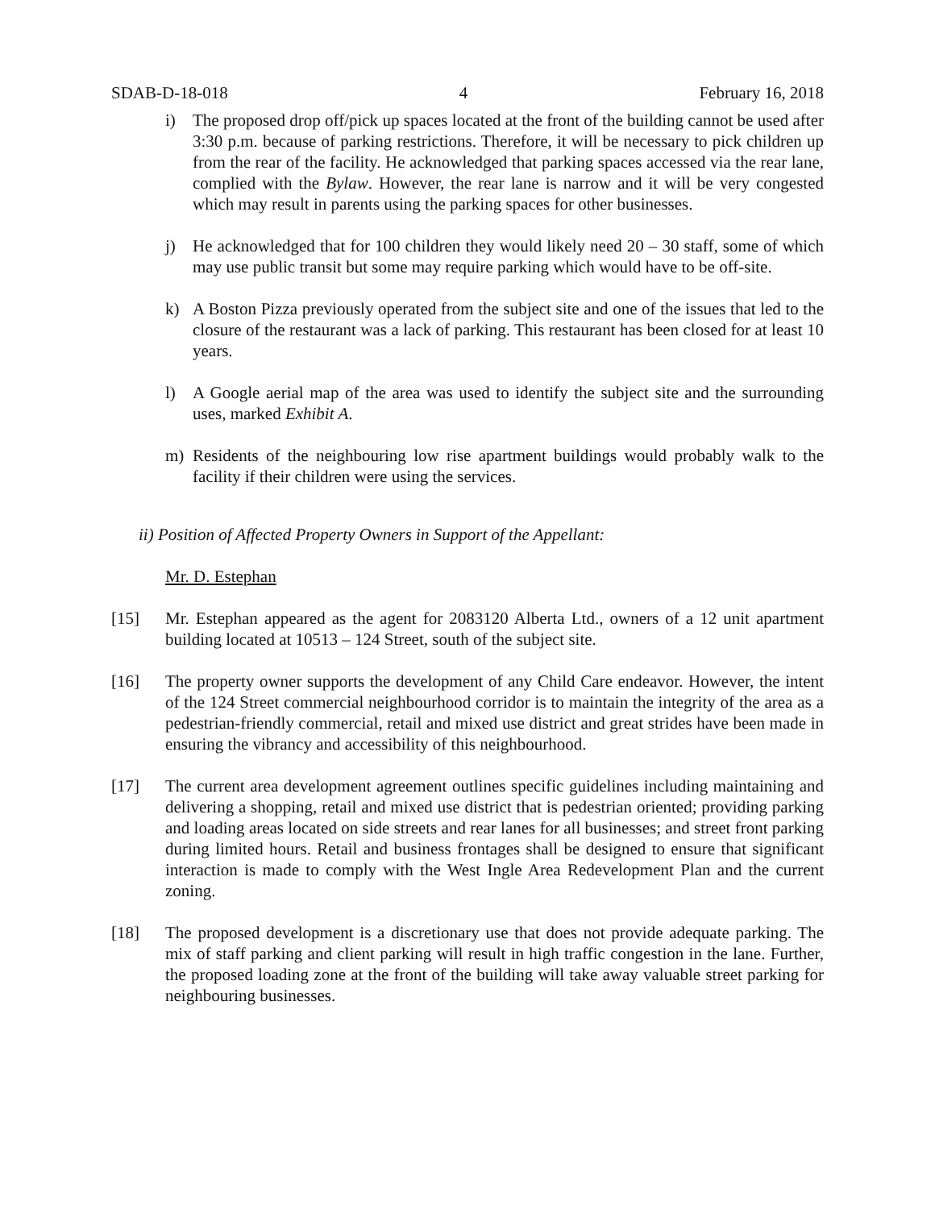SDAB-D-18-018 4 February 16, 2018
i) The proposed drop off/pick up spaces located at the front of the building cannot be used after 3:30 p.m. because of parking restrictions. Therefore, it will be necessary to pick children up from the rear of the facility. He acknowledged that parking spaces accessed via the rear lane, complied with the Bylaw. However, the rear lane is narrow and it will be very congested which may result in parents using the parking spaces for other businesses.
j) He acknowledged that for 100 children they would likely need 20 – 30 staff, some of which may use public transit but some may require parking which would have to be off-site.
k) A Boston Pizza previously operated from the subject site and one of the issues that led to the closure of the restaurant was a lack of parking. This restaurant has been closed for at least 10 years.
l) A Google aerial map of the area was used to identify the subject site and the surrounding uses, marked Exhibit A.
m) Residents of the neighbouring low rise apartment buildings would probably walk to the facility if their children were using the services.
ii) Position of Affected Property Owners in Support of the Appellant:
Mr. D. Estephan
[15] Mr. Estephan appeared as the agent for 2083120 Alberta Ltd., owners of a 12 unit apartment building located at 10513 – 124 Street, south of the subject site.
[16] The property owner supports the development of any Child Care endeavor. However, the intent of the 124 Street commercial neighbourhood corridor is to maintain the integrity of the area as a pedestrian-friendly commercial, retail and mixed use district and great strides have been made in ensuring the vibrancy and accessibility of this neighbourhood.
[17] The current area development agreement outlines specific guidelines including maintaining and delivering a shopping, retail and mixed use district that is pedestrian oriented; providing parking and loading areas located on side streets and rear lanes for all businesses; and street front parking during limited hours. Retail and business frontages shall be designed to ensure that significant interaction is made to comply with the West Ingle Area Redevelopment Plan and the current zoning.
[18] The proposed development is a discretionary use that does not provide adequate parking. The mix of staff parking and client parking will result in high traffic congestion in the lane. Further, the proposed loading zone at the front of the building will take away valuable street parking for neighbouring businesses.